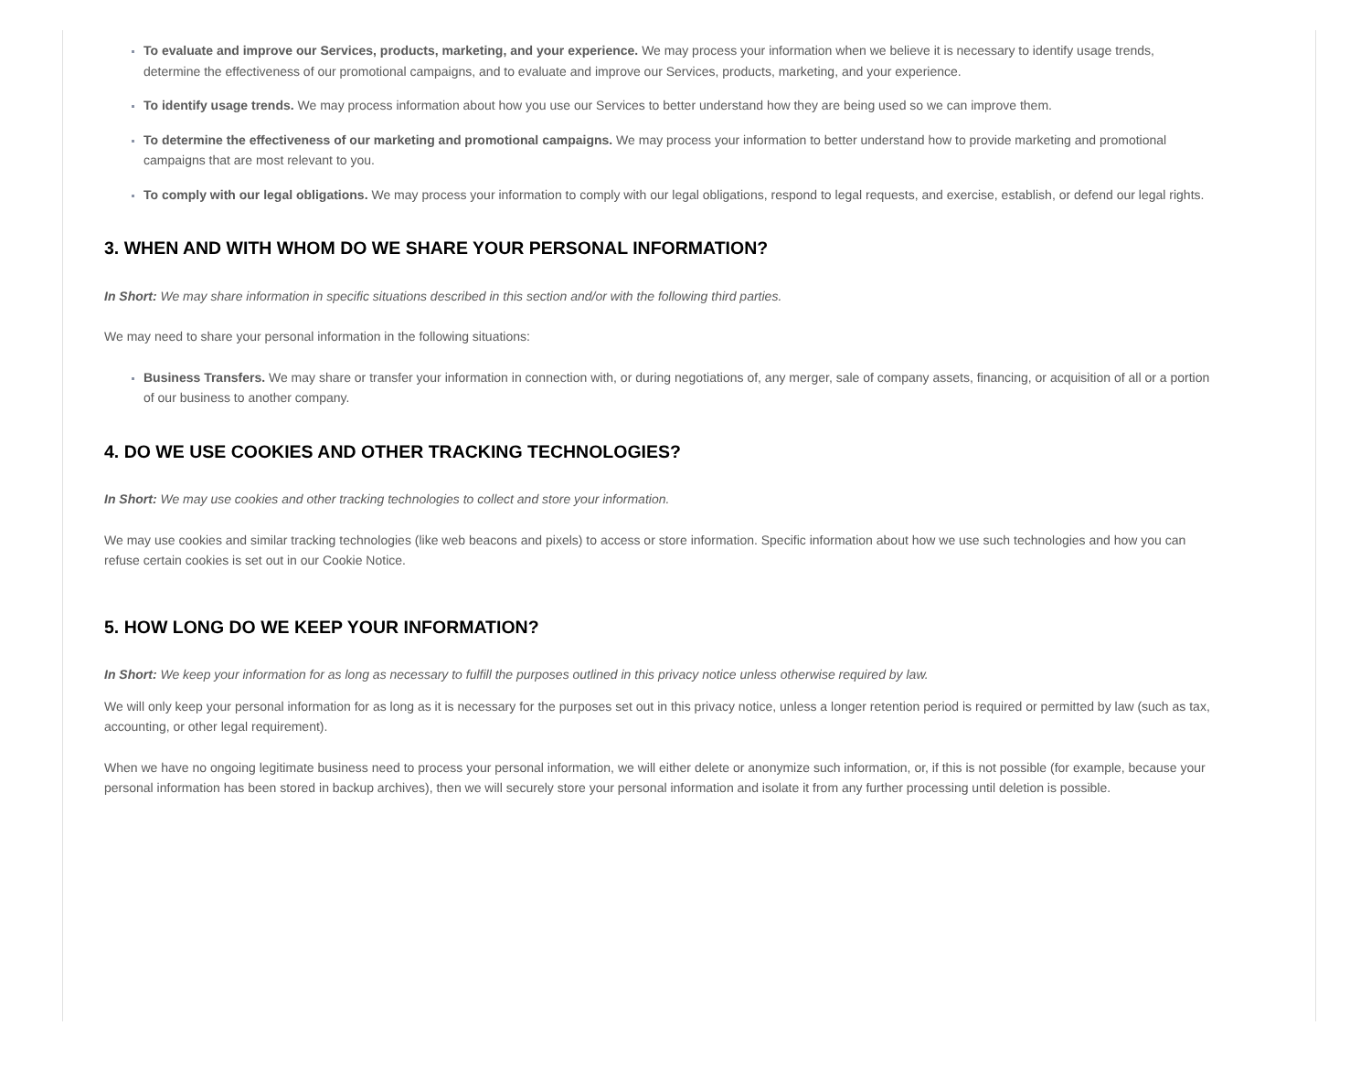To evaluate and improve our Services, products, marketing, and your experience. We may process your information when we believe it is necessary to identify usage trends, determine the effectiveness of our promotional campaigns, and to evaluate and improve our Services, products, marketing, and your experience.
To identify usage trends. We may process information about how you use our Services to better understand how they are being used so we can improve them.
To determine the effectiveness of our marketing and promotional campaigns. We may process your information to better understand how to provide marketing and promotional campaigns that are most relevant to you.
To comply with our legal obligations. We may process your information to comply with our legal obligations, respond to legal requests, and exercise, establish, or defend our legal rights.
3. WHEN AND WITH WHOM DO WE SHARE YOUR PERSONAL INFORMATION?
In Short: We may share information in specific situations described in this section and/or with the following third parties.
We may need to share your personal information in the following situations:
Business Transfers. We may share or transfer your information in connection with, or during negotiations of, any merger, sale of company assets, financing, or acquisition of all or a portion of our business to another company.
4. DO WE USE COOKIES AND OTHER TRACKING TECHNOLOGIES?
In Short: We may use cookies and other tracking technologies to collect and store your information.
We may use cookies and similar tracking technologies (like web beacons and pixels) to access or store information. Specific information about how we use such technologies and how you can refuse certain cookies is set out in our Cookie Notice.
5. HOW LONG DO WE KEEP YOUR INFORMATION?
In Short: We keep your information for as long as necessary to fulfill the purposes outlined in this privacy notice unless otherwise required by law.
We will only keep your personal information for as long as it is necessary for the purposes set out in this privacy notice, unless a longer retention period is required or permitted by law (such as tax, accounting, or other legal requirement).
When we have no ongoing legitimate business need to process your personal information, we will either delete or anonymize such information, or, if this is not possible (for example, because your personal information has been stored in backup archives), then we will securely store your personal information and isolate it from any further processing until deletion is possible.